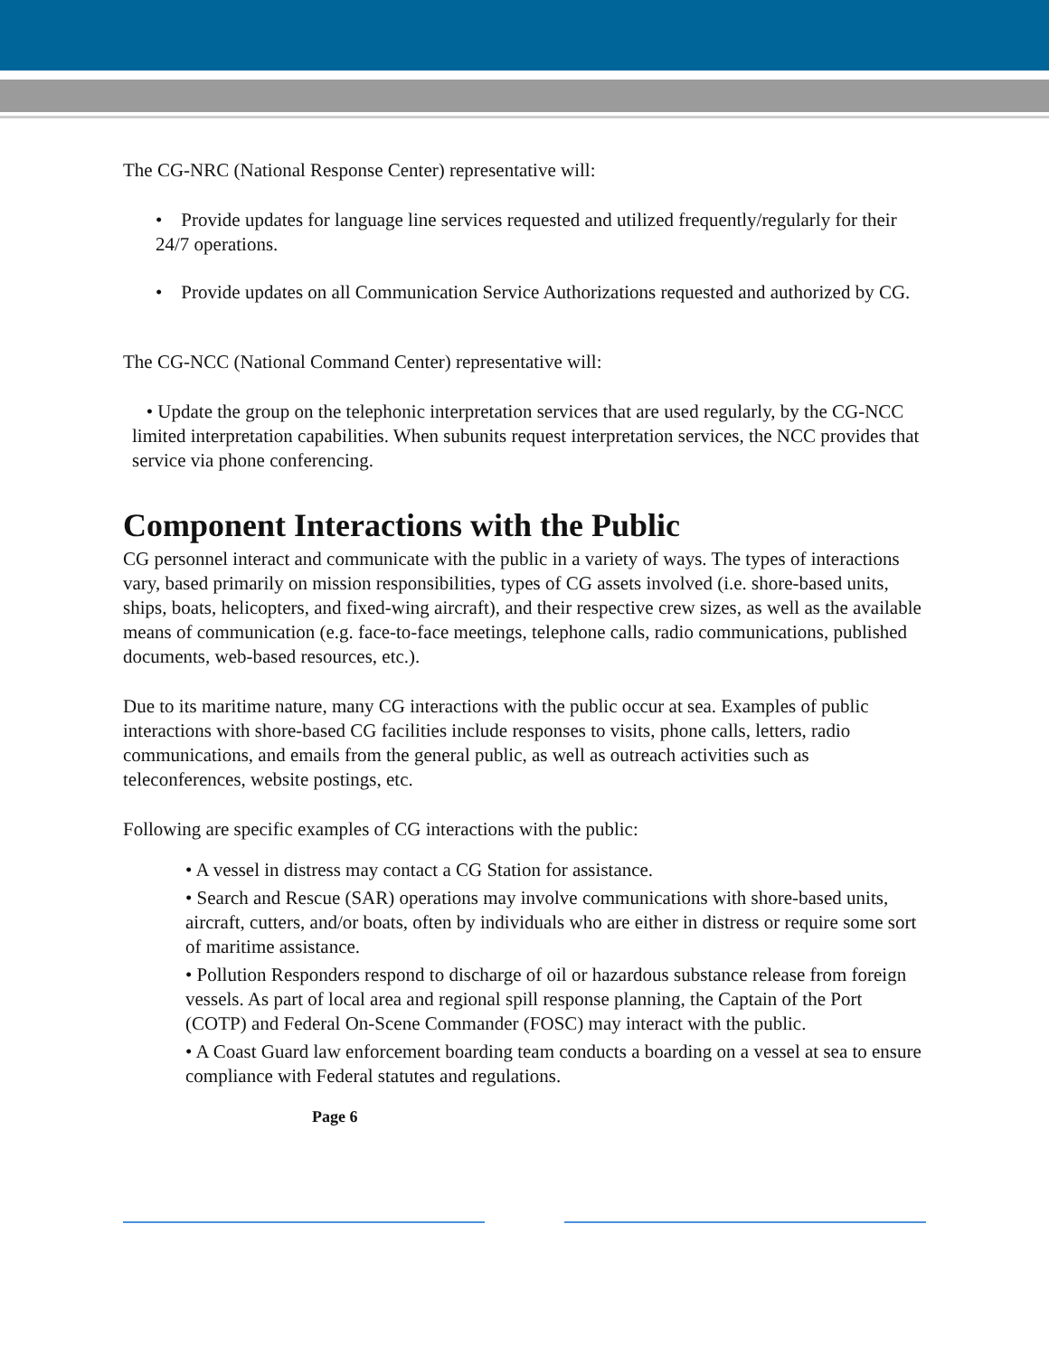The CG-NRC (National Response Center) representative will:
• Provide updates for language line services requested and utilized frequently/regularly for their 24/7 operations.
• Provide updates on all Communication Service Authorizations requested and authorized by CG.
The CG-NCC (National Command Center) representative will:
• Update the group on the telephonic interpretation services that are used regularly, by the CG-NCC limited interpretation capabilities. When subunits request interpretation services, the NCC provides that service via phone conferencing.
Component Interactions with the Public
CG personnel interact and communicate with the public in a variety of ways. The types of interactions vary, based primarily on mission responsibilities, types of CG assets involved (i.e. shore-based units, ships, boats, helicopters, and fixed-wing aircraft), and their respective crew sizes, as well as the available means of communication (e.g. face-to-face meetings, telephone calls, radio communications, published documents, web-based resources, etc.).
Due to its maritime nature, many CG interactions with the public occur at sea. Examples of public interactions with shore-based CG facilities include responses to visits, phone calls, letters, radio communications, and emails from the general public, as well as outreach activities such as teleconferences, website postings, etc.
Following are specific examples of CG interactions with the public:
• A vessel in distress may contact a CG Station for assistance.
• Search and Rescue (SAR) operations may involve communications with shore-based units, aircraft, cutters, and/or boats, often by individuals who are either in distress or require some sort of maritime assistance.
• Pollution Responders respond to discharge of oil or hazardous substance release from foreign vessels. As part of local area and regional spill response planning, the Captain of the Port (COTP) and Federal On-Scene Commander (FOSC) may interact with the public.
• A Coast Guard law enforcement boarding team conducts a boarding on a vessel at sea to ensure compliance with Federal statutes and regulations.
Page 6